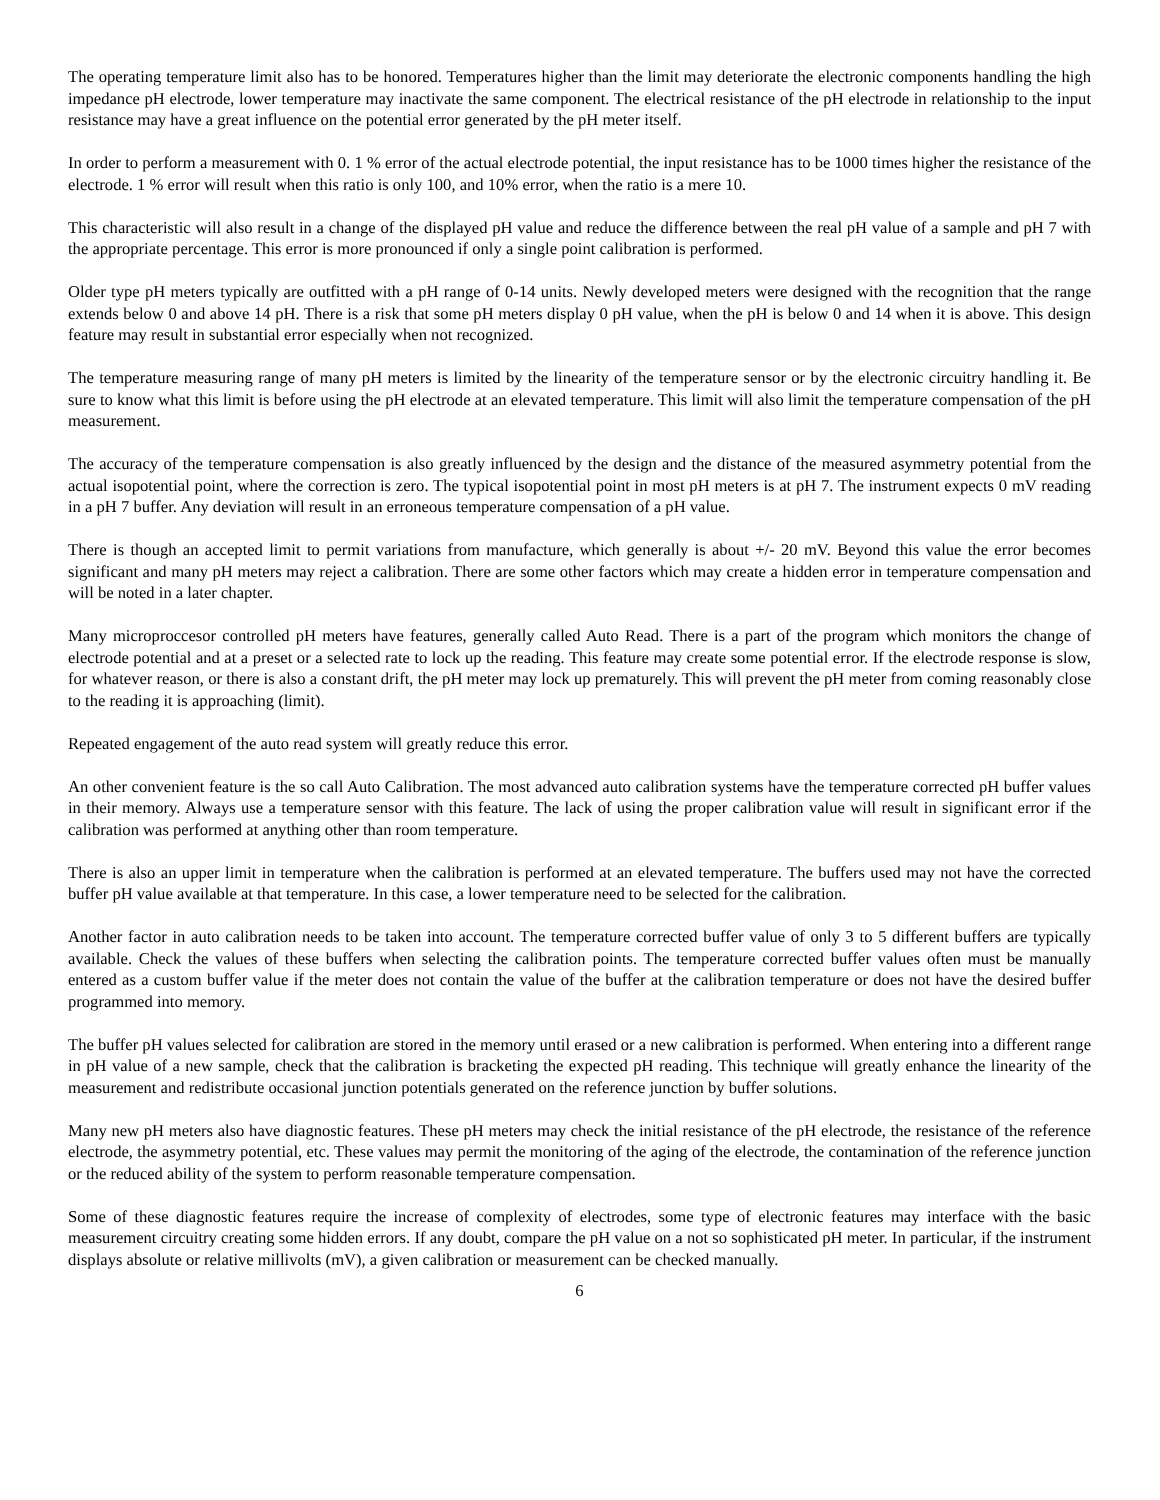The operating temperature limit also has to be honored. Temperatures higher than the limit may deteriorate the electronic components handling the high impedance pH electrode, lower temperature may inactivate the same component. The electrical resistance of the pH electrode in relationship to the input resistance may have a great influence on the potential error generated by the pH meter itself.
In order to perform a measurement with 0. 1 % error of the actual electrode potential, the input resistance has to be 1000 times higher the resistance of the electrode. 1 % error will result when this ratio is only 100, and 10% error, when the ratio is a mere 10.
This characteristic will also result in a change of the displayed pH value and reduce the difference between the real pH value of a sample and pH 7 with the appropriate percentage. This error is more pronounced if only a single point calibration is performed.
Older type pH meters typically are outfitted with a pH range of 0-14 units. Newly developed meters were designed with the recognition that the range extends below 0 and above 14 pH. There is a risk that some pH meters display 0 pH value, when the pH is below 0 and 14 when it is above. This design feature may result in substantial error especially when not recognized.
The temperature measuring range of many pH meters is limited by the linearity of the temperature sensor or by the electronic circuitry handling it. Be sure to know what this limit is before using the pH electrode at an elevated temperature. This limit will also limit the temperature compensation of the pH measurement.
The accuracy of the temperature compensation is also greatly influenced by the design and the distance of the measured asymmetry potential from the actual isopotential point, where the correction is zero. The typical isopotential point in most pH meters is at pH 7. The instrument expects 0 mV reading in a pH 7 buffer. Any deviation will result in an erroneous temperature compensation of a pH value.
There is though an accepted limit to permit variations from manufacture, which generally is about +/- 20 mV. Beyond this value the error becomes significant and many pH meters may reject a calibration. There are some other factors which may create a hidden error in temperature compensation and will be noted in a later chapter.
Many microproccesor controlled pH meters have features, generally called Auto Read. There is a part of the program which monitors the change of electrode potential and at a preset or a selected rate to lock up the reading. This feature may create some potential error. If the electrode response is slow, for whatever reason, or there is also a constant drift, the pH meter may lock up prematurely. This will prevent the pH meter from coming reasonably close to the reading it is approaching (limit).
Repeated engagement of the auto read system will greatly reduce this error.
An other convenient feature is the so call Auto Calibration. The most advanced auto calibration systems have the temperature corrected pH buffer values in their memory. Always use a temperature sensor with this feature. The lack of using the proper calibration value will result in significant error if the calibration was performed at anything other than room temperature.
There is also an upper limit in temperature when the calibration is performed at an elevated temperature. The buffers used may not have the corrected buffer pH value available at that temperature. In this case, a lower temperature need to be selected for the calibration.
Another factor in auto calibration needs to be taken into account. The temperature corrected buffer value of only 3 to 5 different buffers are typically available. Check the values of these buffers when selecting the calibration points. The temperature corrected buffer values often must be manually entered as a custom buffer value if the meter does not contain the value of the buffer at the calibration temperature or does not have the desired buffer programmed into memory.
The buffer pH values selected for calibration are stored in the memory until erased or a new calibration is performed. When entering into a different range in pH value of a new sample, check that the calibration is bracketing the expected pH reading. This technique will greatly enhance the linearity of the measurement and redistribute occasional junction potentials generated on the reference junction by buffer solutions.
Many new pH meters also have diagnostic features. These pH meters may check the initial resistance of the pH electrode, the resistance of the reference electrode, the asymmetry potential, etc. These values may permit the monitoring of the aging of the electrode, the contamination of the reference junction or the reduced ability of the system to perform reasonable temperature compensation.
Some of these diagnostic features require the increase of complexity of electrodes, some type of electronic features may interface with the basic measurement circuitry creating some hidden errors. If any doubt, compare the pH value on a not so sophisticated pH meter. In particular, if the instrument displays absolute or relative millivolts (mV), a given calibration or measurement can be checked manually.
6